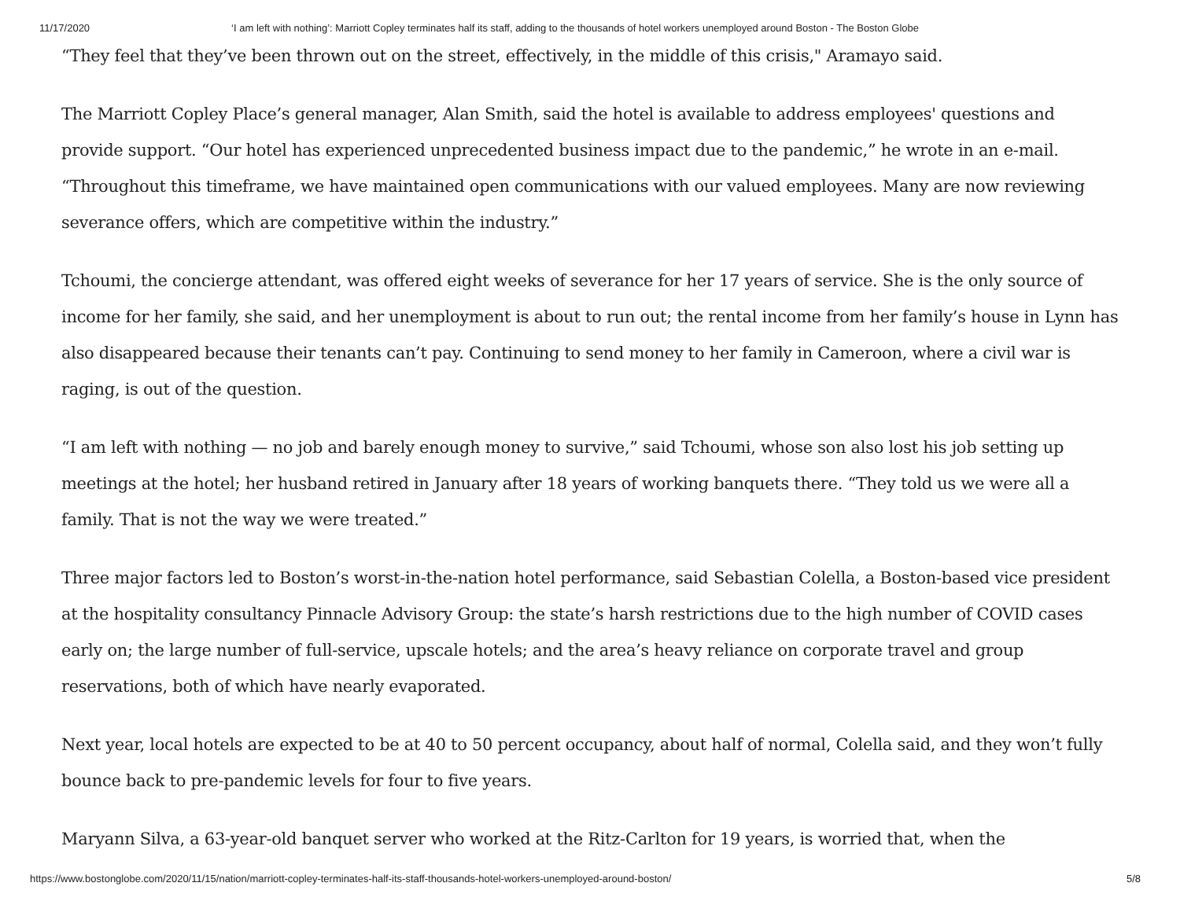11/17/2020 ‘I am left with nothing’: Marriott Copley terminates half its staff, adding to the thousands of hotel workers unemployed around Boston - The Boston Globe
“They feel that they’ve been thrown out on the street, effectively, in the middle of this crisis," Aramayo said.
The Marriott Copley Place’s general manager, Alan Smith, said the hotel is available to address employees' questions and provide support. “Our hotel has experienced unprecedented business impact due to the pandemic,” he wrote in an e-mail. “Throughout this timeframe, we have maintained open communications with our valued employees. Many are now reviewing severance offers, which are competitive within the industry.”
Tchoumi, the concierge attendant, was offered eight weeks of severance for her 17 years of service. She is the only source of income for her family, she said, and her unemployment is about to run out; the rental income from her family’s house in Lynn has also disappeared because their tenants can’t pay. Continuing to send money to her family in Cameroon, where a civil war is raging, is out of the question.
“I am left with nothing — no job and barely enough money to survive,” said Tchoumi, whose son also lost his job setting up meetings at the hotel; her husband retired in January after 18 years of working banquets there. “They told us we were all a family. That is not the way we were treated.”
Three major factors led to Boston’s worst-in-the-nation hotel performance, said Sebastian Colella, a Boston-based vice president at the hospitality consultancy Pinnacle Advisory Group: the state’s harsh restrictions due to the high number of COVID cases early on; the large number of full-service, upscale hotels; and the area’s heavy reliance on corporate travel and group reservations, both of which have nearly evaporated.
Next year, local hotels are expected to be at 40 to 50 percent occupancy, about half of normal, Colella said, and they won’t fully bounce back to pre-pandemic levels for four to five years.
Maryann Silva, a 63-year-old banquet server who worked at the Ritz-Carlton for 19 years, is worried that, when the
https://www.bostonglobe.com/2020/11/15/nation/marriott-copley-terminates-half-its-staff-thousands-hotel-workers-unemployed-around-boston/ 5/8